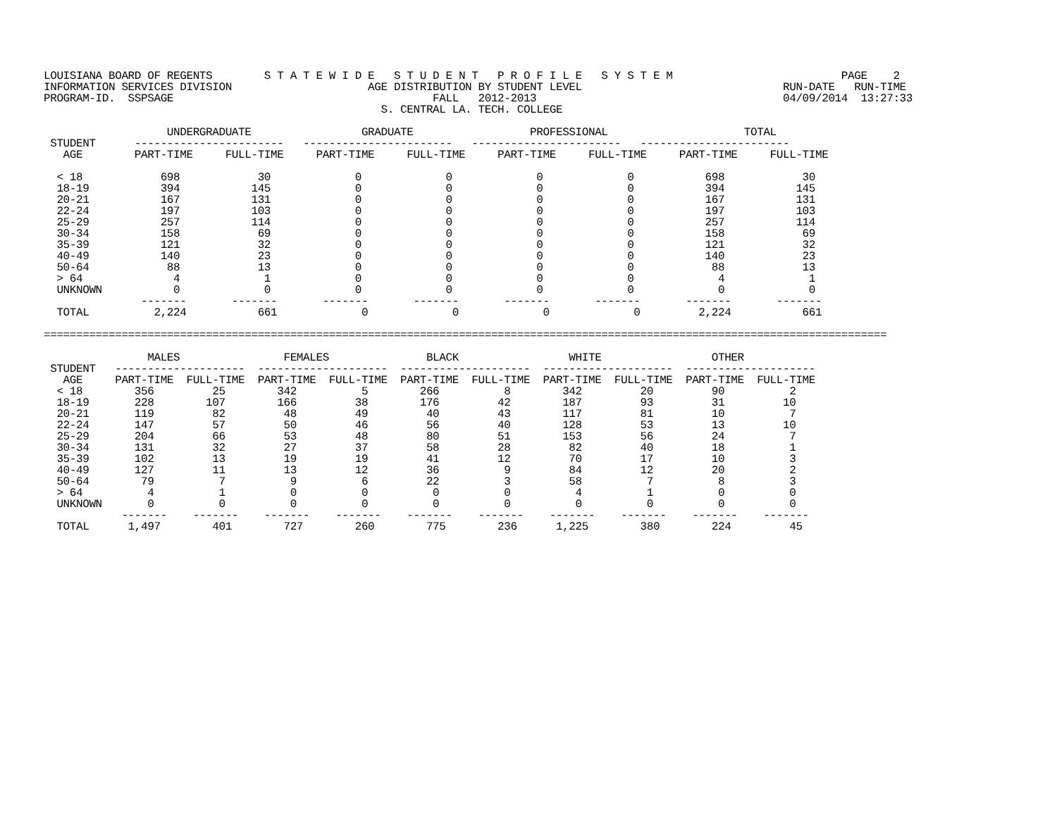LOUISIANA BOARD OF REGENTS        S T A T E W I D E   S T U D E N T   P R O F I L E   S Y S T E M                          PAGE    2
INFORMATION SERVICES DIVISION                     AGE DISTRIBUTION BY STUDENT LEVEL                               RUN-DATE   RUN-TIME
PROGRAM-ID.  SSPSAGE                                        FALL   2012-2013                                      04/09/2014  13:27:33
                                                    S. CENTRAL LA. TECH. COLLEGE

                   UNDERGRADUATE                 GRADUATE                  PROFESSIONAL                     TOTAL
 STUDENT      -----------------------   -----------------------   -----------------------   -----------------------
   AGE        PART-TIME     FULL-TIME     PART-TIME     FULL-TIME     PART-TIME     FULL-TIME     PART-TIME     FULL-TIME

  < 18            698            30             0             0             0             0           698            30
  18-19           394           145             0             0             0             0           394           145
  20-21           167           131             0             0             0             0           167           131
  22-24           197           103             0             0             0             0           197           103
  25-29           257           114             0             0             0             0           257           114
  30-34           158            69             0             0             0             0           158            69
  35-39           121            32             0             0             0             0           121            32
  40-49           140            23             0             0             0             0           140            23
  50-64            88            13             0             0             0             0            88            13
  > 64              4             1             0             0             0             0             4             1
  UNKNOWN           0             0             0             0             0             0             0             0
               -------       -------       -------       -------       -------       -------       -------       -------
  TOTAL          2,224           661             0             0             0             0         2,224           661

==================================================================================================================================

                MALES                FEMALES               BLACK                 WHITE                 OTHER
 STUDENT   --------------------  --------------------  --------------------  --------------------  --------------------
   AGE     PART-TIME  FULL-TIME  PART-TIME  FULL-TIME  PART-TIME  FULL-TIME  PART-TIME  FULL-TIME  PART-TIME  FULL-TIME
  < 18        356         25        342          5        266          8        342         20         90          2
  18-19       228        107        166         38        176         42        187         93         31         10
  20-21       119         82         48         49         40         43        117         81         10          7
  22-24       147         57         50         46         56         40        128         53         13         10
  25-29       204         66         53         48         80         51        153         56         24          7
  30-34       131         32         27         37         58         28         82         40         18          1
  35-39       102         13         19         19         41         12         70         17         10          3
  40-49       127         11         13         12         36          9         84         12         20          2
  50-64        79          7          9          6         22          3         58          7          8          3
  > 64          4          1          0          0          0          0          4          1          0          0
  UNKNOWN       0          0          0          0          0          0          0          0          0          0
            -------    -------    -------    -------    -------    -------    -------    -------    -------    -------
  TOTAL      1,497        401        727        260        775        236      1,225        380        224         45